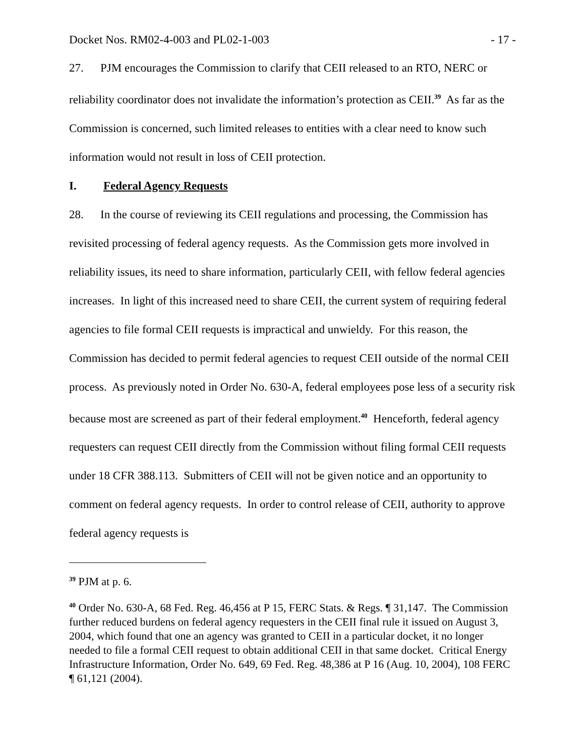Docket Nos. RM02-4-003 and PL02-1-003 - 17 -
27. PJM encourages the Commission to clarify that CEII released to an RTO, NERC or reliability coordinator does not invalidate the information’s protection as CEII.<sup>39</sup> As far as the Commission is concerned, such limited releases to entities with a clear need to know such information would not result in loss of CEII protection.
I. Federal Agency Requests
28. In the course of reviewing its CEII regulations and processing, the Commission has revisited processing of federal agency requests. As the Commission gets more involved in reliability issues, its need to share information, particularly CEII, with fellow federal agencies increases. In light of this increased need to share CEII, the current system of requiring federal agencies to file formal CEII requests is impractical and unwieldy. For this reason, the Commission has decided to permit federal agencies to request CEII outside of the normal CEII process. As previously noted in Order No. 630-A, federal employees pose less of a security risk because most are screened as part of their federal employment.<sup>40</sup> Henceforth, federal agency requesters can request CEII directly from the Commission without filing formal CEII requests under 18 CFR 388.113. Submitters of CEII will not be given notice and an opportunity to comment on federal agency requests. In order to control release of CEII, authority to approve federal agency requests is
<sup>39</sup> PJM at p. 6.
<sup>40</sup> Order No. 630-A, 68 Fed. Reg. 46,456 at P 15, FERC Stats. & Regs. ¶ 31,147. The Commission further reduced burdens on federal agency requesters in the CEII final rule it issued on August 3, 2004, which found that one an agency was granted to CEII in a particular docket, it no longer needed to file a formal CEII request to obtain additional CEII in that same docket. Critical Energy Infrastructure Information, Order No. 649, 69 Fed. Reg. 48,386 at P 16 (Aug. 10, 2004), 108 FERC ¶ 61,121 (2004).